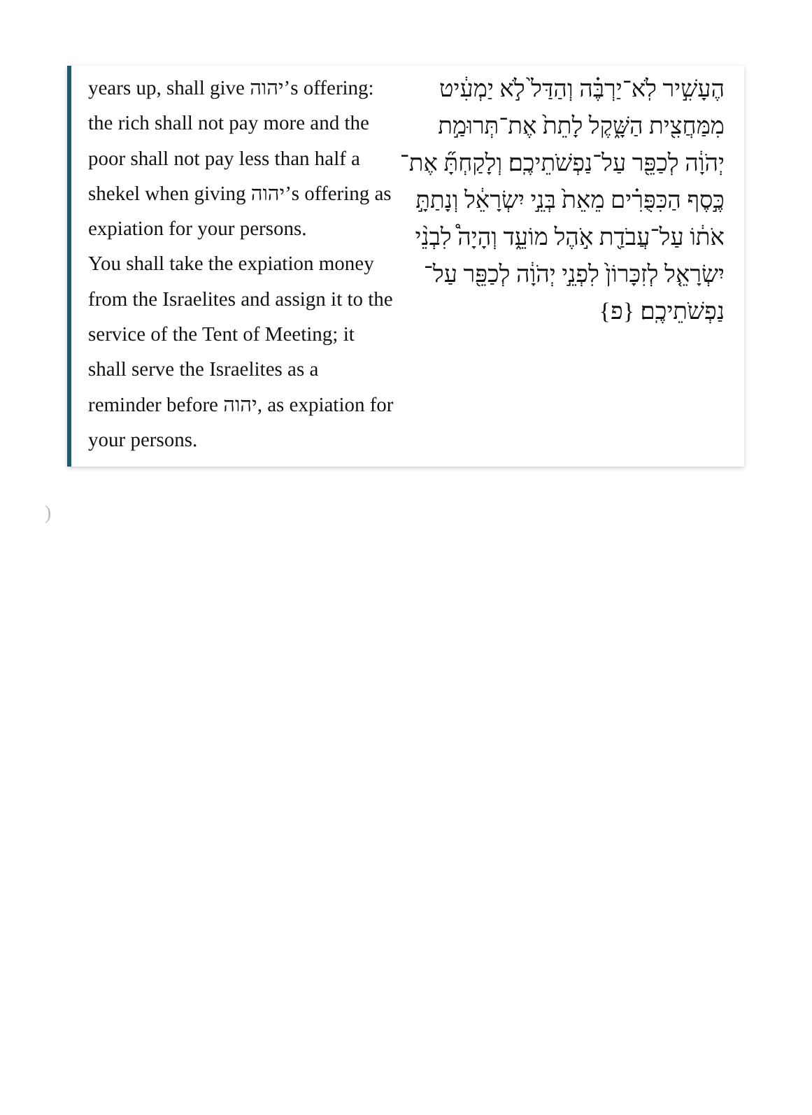years up, shall give יהוה’s offering: the rich shall not pay more and the poor shall not pay less than half a shekel when giving יהוה’s offering as expiation for your persons.
You shall take the expiation money from the Israelites and assign it to the service of the Tent of Meeting; it shall serve the Israelites as a reminder before יהוה, as expiation for your persons.
הֶעָשִׁ֣יר לֹֽא־יַרְבֶּ֗ה וְהַדַּל֙ לֹ֣א יַמְעִ֔יט מִמַּחֲצִ֖ית הַשָּׁ֑קֶל לָתֵת֙ אֶת־תְּרוּמַ֣ת יְהֹוָ֔ה לְכַפֵּ֖ר עַל־נַפְשֹׁתֵיכֶֽם׃ וְלָקַחְתָּ֞ אֶת־כֶּ֣סֶף הַכִּפֻּרִ֗ים מֵאֵת֙ בְּנֵ֣י יִשְׂרָאֵ֔ל וְנָתַתָּ֣ אֹת֔וֹ עַל־עֲבֹדַ֖ת אֹ֣הֶל מוֹעֵ֑ד וְהָיָה֩ לִבְנֵ֨י יִשְׂרָאֵ֤ל לְזִכָּרוֹן֙ לִפְנֵ֣י יְהֹוָ֔ה לְכַפֵּ֖ר עַל־נַפְשֹׁתֵיכֶֽם׃ {פ}
)